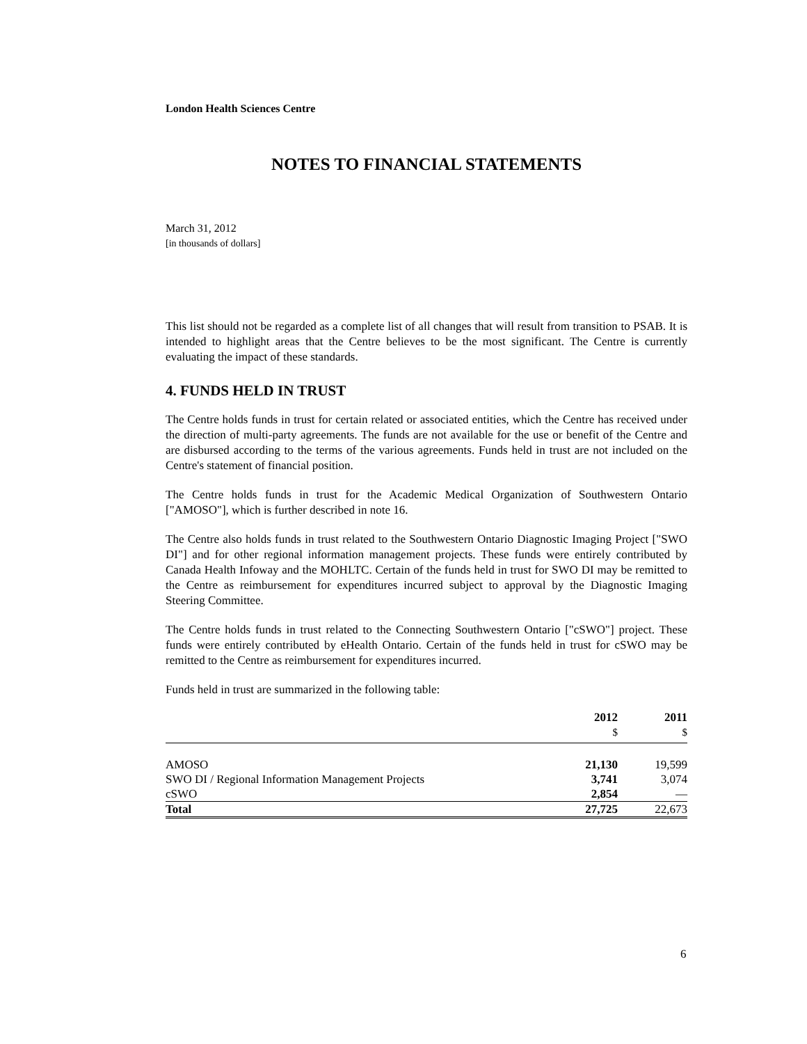London Health Sciences Centre
NOTES TO FINANCIAL STATEMENTS
March 31, 2012
[in thousands of dollars]
This list should not be regarded as a complete list of all changes that will result from transition to PSAB. It is intended to highlight areas that the Centre believes to be the most significant. The Centre is currently evaluating the impact of these standards.
4. FUNDS HELD IN TRUST
The Centre holds funds in trust for certain related or associated entities, which the Centre has received under the direction of multi-party agreements. The funds are not available for the use or benefit of the Centre and are disbursed according to the terms of the various agreements. Funds held in trust are not included on the Centre's statement of financial position.
The Centre holds funds in trust for the Academic Medical Organization of Southwestern Ontario ["AMOSO"], which is further described in note 16.
The Centre also holds funds in trust related to the Southwestern Ontario Diagnostic Imaging Project ["SWO DI"] and for other regional information management projects. These funds were entirely contributed by Canada Health Infoway and the MOHLTC. Certain of the funds held in trust for SWO DI may be remitted to the Centre as reimbursement for expenditures incurred subject to approval by the Diagnostic Imaging Steering Committee.
The Centre holds funds in trust related to the Connecting Southwestern Ontario ["cSWO"] project. These funds were entirely contributed by eHealth Ontario. Certain of the funds held in trust for cSWO may be remitted to the Centre as reimbursement for expenditures incurred.
Funds held in trust are summarized in the following table:
| | 2012 $ | 2011 $ |
| --- | --- | --- |
| AMOSO | 21,130 | 19,599 |
| SWO DI / Regional Information Management Projects | 3,741 | 3,074 |
| cSWO | 2,854 | — |
| Total | 27,725 | 22,673 |
6